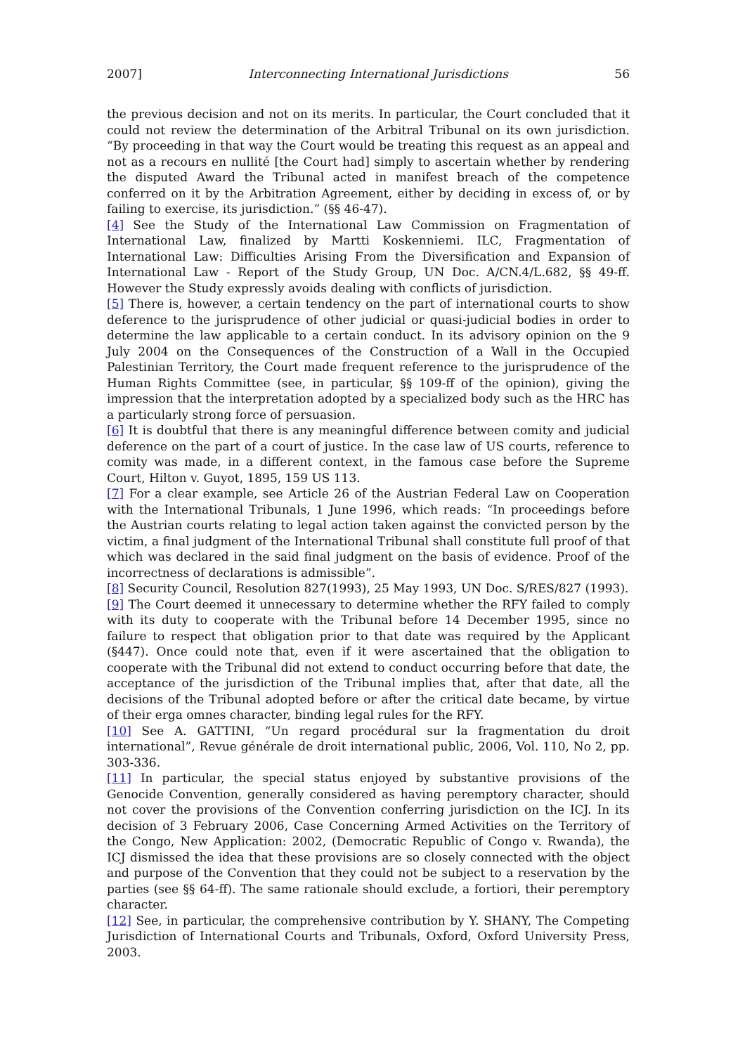2007] Interconnecting International Jurisdictions 56
the previous decision and not on its merits. In particular, the Court concluded that it could not review the determination of the Arbitral Tribunal on its own jurisdiction. “By proceeding in that way the Court would be treating this request as an appeal and not as a recours en nullité [the Court had] simply to ascertain whether by rendering the disputed Award the Tribunal acted in manifest breach of the competence conferred on it by the Arbitration Agreement, either by deciding in excess of, or by failing to exercise, its jurisdiction.” (§§ 46-47).
[4] See the Study of the International Law Commission on Fragmentation of International Law, finalized by Martti Koskenniemi. ILC, Fragmentation of International Law: Difficulties Arising From the Diversification and Expansion of International Law - Report of the Study Group, UN Doc. A/CN.4/L.682, §§ 49-ff. However the Study expressly avoids dealing with conflicts of jurisdiction.
[5] There is, however, a certain tendency on the part of international courts to show deference to the jurisprudence of other judicial or quasi-judicial bodies in order to determine the law applicable to a certain conduct. In its advisory opinion on the 9 July 2004 on the Consequences of the Construction of a Wall in the Occupied Palestinian Territory, the Court made frequent reference to the jurisprudence of the Human Rights Committee (see, in particular, §§ 109-ff of the opinion), giving the impression that the interpretation adopted by a specialized body such as the HRC has a particularly strong force of persuasion.
[6] It is doubtful that there is any meaningful difference between comity and judicial deference on the part of a court of justice. In the case law of US courts, reference to comity was made, in a different context, in the famous case before the Supreme Court, Hilton v. Guyot, 1895, 159 US 113.
[7] For a clear example, see Article 26 of the Austrian Federal Law on Cooperation with the International Tribunals, 1 June 1996, which reads: “In proceedings before the Austrian courts relating to legal action taken against the convicted person by the victim, a final judgment of the International Tribunal shall constitute full proof of that which was declared in the said final judgment on the basis of evidence. Proof of the incorrectness of declarations is admissible”.
[8] Security Council, Resolution 827(1993), 25 May 1993, UN Doc. S/RES/827 (1993).
[9] The Court deemed it unnecessary to determine whether the RFY failed to comply with its duty to cooperate with the Tribunal before 14 December 1995, since no failure to respect that obligation prior to that date was required by the Applicant (§447). Once could note that, even if it were ascertained that the obligation to cooperate with the Tribunal did not extend to conduct occurring before that date, the acceptance of the jurisdiction of the Tribunal implies that, after that date, all the decisions of the Tribunal adopted before or after the critical date became, by virtue of their erga omnes character, binding legal rules for the RFY.
[10] See A. GATTINI, “Un regard procédural sur la fragmentation du droit international”, Revue générale de droit international public, 2006, Vol. 110, No 2, pp. 303-336.
[11] In particular, the special status enjoyed by substantive provisions of the Genocide Convention, generally considered as having peremptory character, should not cover the provisions of the Convention conferring jurisdiction on the ICJ. In its decision of 3 February 2006, Case Concerning Armed Activities on the Territory of the Congo, New Application: 2002, (Democratic Republic of Congo v. Rwanda), the ICJ dismissed the idea that these provisions are so closely connected with the object and purpose of the Convention that they could not be subject to a reservation by the parties (see §§ 64-ff). The same rationale should exclude, a fortiori, their peremptory character.
[12] See, in particular, the comprehensive contribution by Y. SHANY, The Competing Jurisdiction of International Courts and Tribunals, Oxford, Oxford University Press, 2003.